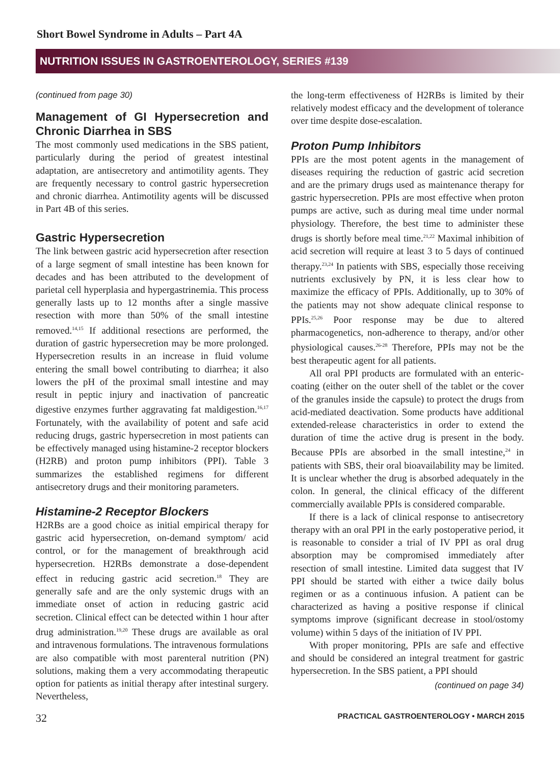Short Bowel Syndrome in Adults – Part 4A
NUTRITION ISSUES IN GASTROENTEROLOGY, SERIES #139
(continued from page 30)
Management of GI Hypersecretion and Chronic Diarrhea in SBS
The most commonly used medications in the SBS patient, particularly during the period of greatest intestinal adaptation, are antisecretory and antimotility agents. They are frequently necessary to control gastric hypersecretion and chronic diarrhea. Antimotility agents will be discussed in Part 4B of this series.
Gastric Hypersecretion
The link between gastric acid hypersecretion after resection of a large segment of small intestine has been known for decades and has been attributed to the development of parietal cell hyperplasia and hypergastrinemia. This process generally lasts up to 12 months after a single massive resection with more than 50% of the small intestine removed.<sup>14,15</sup> If additional resections are performed, the duration of gastric hypersecretion may be more prolonged. Hypersecretion results in an increase in fluid volume entering the small bowel contributing to diarrhea; it also lowers the pH of the proximal small intestine and may result in peptic injury and inactivation of pancreatic digestive enzymes further aggravating fat maldigestion.<sup>16,17</sup> Fortunately, with the availability of potent and safe acid reducing drugs, gastric hypersecretion in most patients can be effectively managed using histamine-2 receptor blockers (H2RB) and proton pump inhibitors (PPI). Table 3 summarizes the established regimens for different antisecretory drugs and their monitoring parameters.
Histamine-2 Receptor Blockers
H2RBs are a good choice as initial empirical therapy for gastric acid hypersecretion, on-demand symptom/ acid control, or for the management of breakthrough acid hypersecretion. H2RBs demonstrate a dose-dependent effect in reducing gastric acid secretion.<sup>18</sup> They are generally safe and are the only systemic drugs with an immediate onset of action in reducing gastric acid secretion. Clinical effect can be detected within 1 hour after drug administration.<sup>19,20</sup> These drugs are available as oral and intravenous formulations. The intravenous formulations are also compatible with most parenteral nutrition (PN) solutions, making them a very accommodating therapeutic option for patients as initial therapy after intestinal surgery. Nevertheless,
the long-term effectiveness of H2RBs is limited by their relatively modest efficacy and the development of tolerance over time despite dose-escalation.
Proton Pump Inhibitors
PPIs are the most potent agents in the management of diseases requiring the reduction of gastric acid secretion and are the primary drugs used as maintenance therapy for gastric hypersecretion. PPIs are most effective when proton pumps are active, such as during meal time under normal physiology. Therefore, the best time to administer these drugs is shortly before meal time.<sup>21,22</sup> Maximal inhibition of acid secretion will require at least 3 to 5 days of continued therapy.<sup>23,24</sup> In patients with SBS, especially those receiving nutrients exclusively by PN, it is less clear how to maximize the efficacy of PPIs. Additionally, up to 30% of the patients may not show adequate clinical response to PPIs.<sup>25,26</sup> Poor response may be due to altered pharmacogenetics, non-adherence to therapy, and/or other physiological causes.<sup>26-28</sup> Therefore, PPIs may not be the best therapeutic agent for all patients.
All oral PPI products are formulated with an enteric-coating (either on the outer shell of the tablet or the cover of the granules inside the capsule) to protect the drugs from acid-mediated deactivation. Some products have additional extended-release characteristics in order to extend the duration of time the active drug is present in the body. Because PPIs are absorbed in the small intestine,<sup>24</sup> in patients with SBS, their oral bioavailability may be limited. It is unclear whether the drug is absorbed adequately in the colon. In general, the clinical efficacy of the different commercially available PPIs is considered comparable.
If there is a lack of clinical response to antisecretory therapy with an oral PPI in the early postoperative period, it is reasonable to consider a trial of IV PPI as oral drug absorption may be compromised immediately after resection of small intestine. Limited data suggest that IV PPI should be started with either a twice daily bolus regimen or as a continuous infusion. A patient can be characterized as having a positive response if clinical symptoms improve (significant decrease in stool/ostomy volume) within 5 days of the initiation of IV PPI.
With proper monitoring, PPIs are safe and effective and should be considered an integral treatment for gastric hypersecretion. In the SBS patient, a PPI should
(continued on page 34)
32 PRACTICAL GASTROENTEROLOGY • MARCH 2015